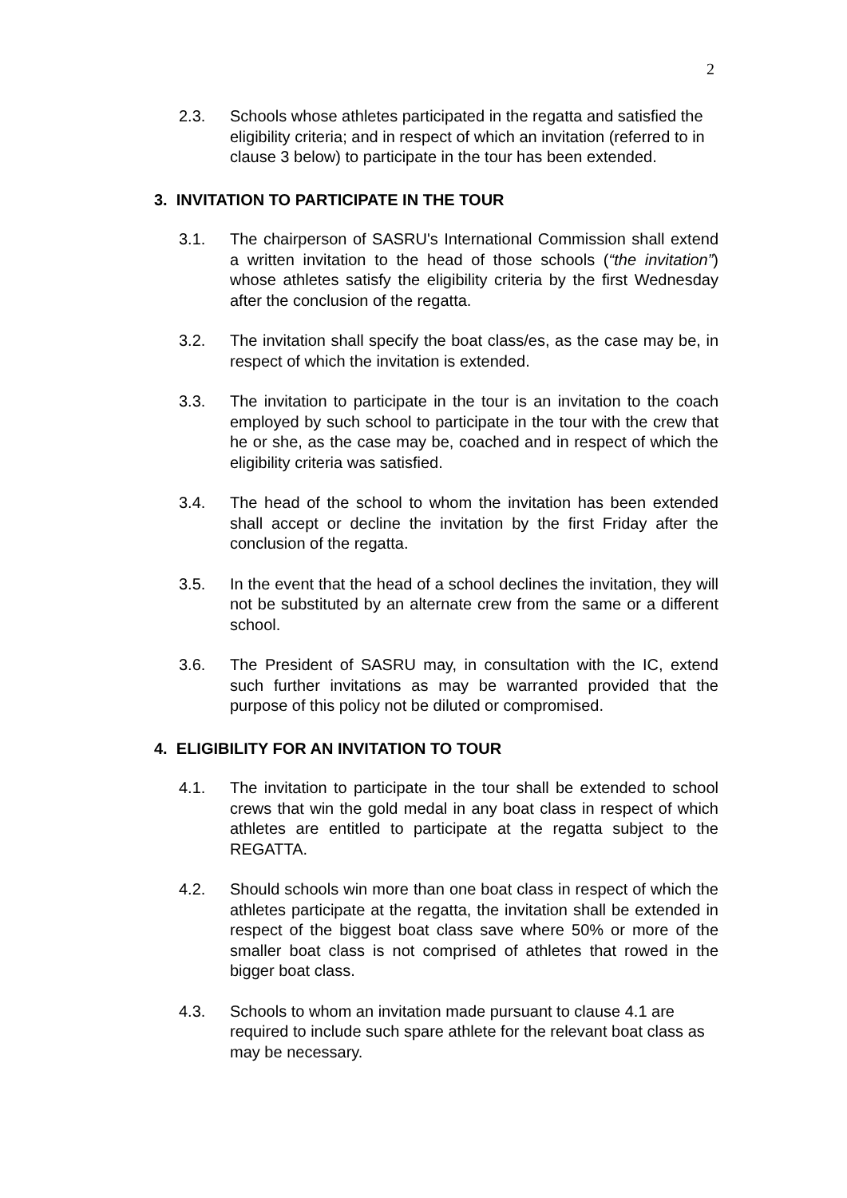2
2.3. Schools whose athletes participated in the regatta and satisfied the eligibility criteria; and in respect of which an invitation (referred to in clause 3 below) to participate in the tour has been extended.
3. INVITATION TO PARTICIPATE IN THE TOUR
3.1. The chairperson of SASRU's International Commission shall extend a written invitation to the head of those schools (“the invitation”) whose athletes satisfy the eligibility criteria by the first Wednesday after the conclusion of the regatta.
3.2. The invitation shall specify the boat class/es, as the case may be, in respect of which the invitation is extended.
3.3. The invitation to participate in the tour is an invitation to the coach employed by such school to participate in the tour with the crew that he or she, as the case may be, coached and in respect of which the eligibility criteria was satisfied.
3.4. The head of the school to whom the invitation has been extended shall accept or decline the invitation by the first Friday after the conclusion of the regatta.
3.5. In the event that the head of a school declines the invitation, they will not be substituted by an alternate crew from the same or a different school.
3.6. The President of SASRU may, in consultation with the IC, extend such further invitations as may be warranted provided that the purpose of this policy not be diluted or compromised.
4. ELIGIBILITY FOR AN INVITATION TO TOUR
4.1. The invitation to participate in the tour shall be extended to school crews that win the gold medal in any boat class in respect of which athletes are entitled to participate at the regatta subject to the REGATTA.
4.2. Should schools win more than one boat class in respect of which the athletes participate at the regatta, the invitation shall be extended in respect of the biggest boat class save where 50% or more of the smaller boat class is not comprised of athletes that rowed in the bigger boat class.
4.3. Schools to whom an invitation made pursuant to clause 4.1 are required to include such spare athlete for the relevant boat class as may be necessary.